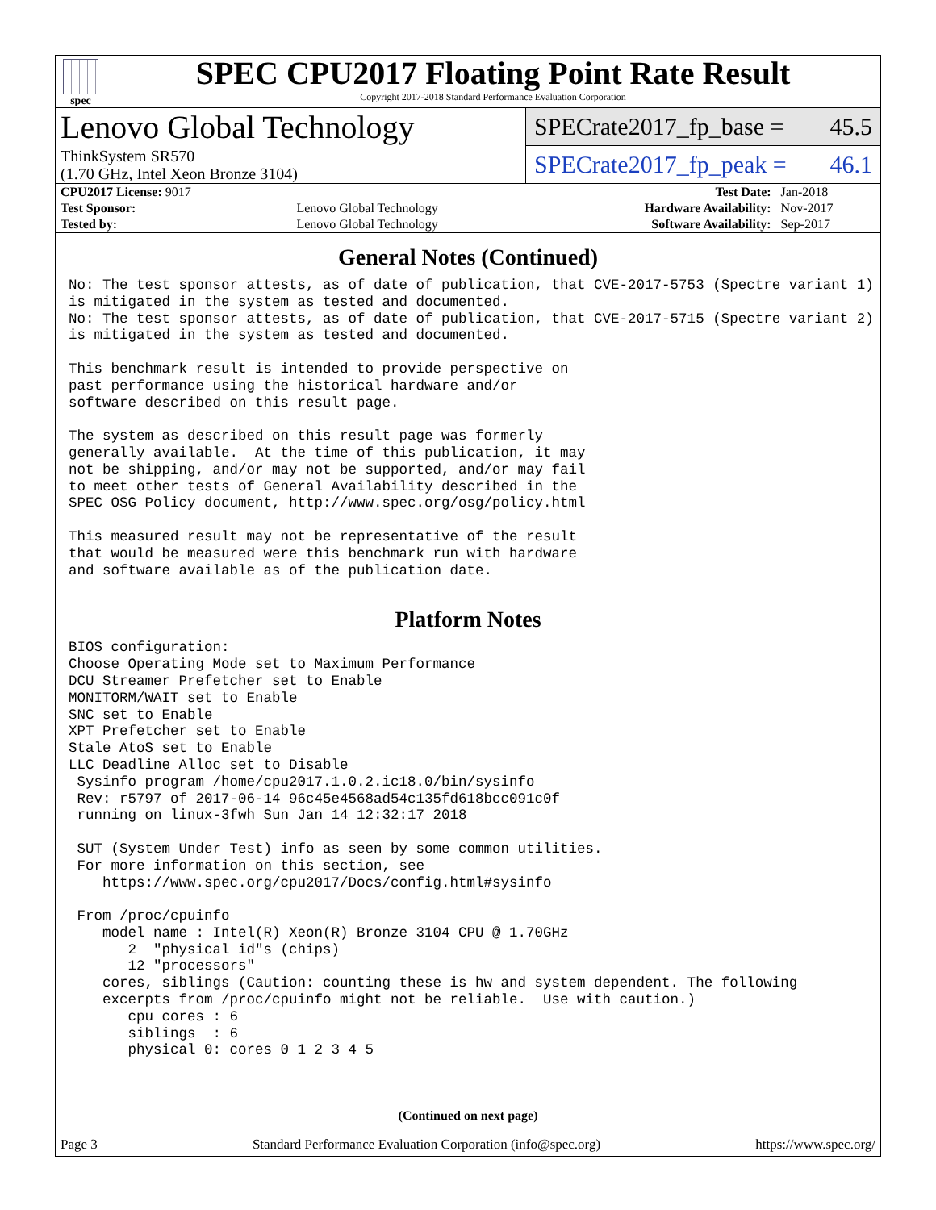spec
SPEC CPU2017 Floating Point Rate Result
Copyright 2017-2018 Standard Performance Evaluation Corporation
Lenovo Global Technology
ThinkSystem SR570
(1.70 GHz, Intel Xeon Bronze 3104)
SPECrate2017_fp_base = 45.5
SPECrate2017_fp_peak = 46.1
| CPU2017 License: 9017 | | Test Date: | Jan-2018 |
| Test Sponsor: | Lenovo Global Technology | Hardware Availability: | Nov-2017 |
| Tested by: | Lenovo Global Technology | Software Availability: | Sep-2017 |
General Notes (Continued)
No: The test sponsor attests, as of date of publication, that CVE-2017-5753 (Spectre variant 1)
is mitigated in the system as tested and documented.
No: The test sponsor attests, as of date of publication, that CVE-2017-5715 (Spectre variant 2)
is mitigated in the system as tested and documented.

This benchmark result is intended to provide perspective on
past performance using the historical hardware and/or
software described on this result page.

The system as described on this result page was formerly
generally available.  At the time of this publication, it may
not be shipping, and/or may not be supported, and/or may fail
to meet other tests of General Availability described in the
SPEC OSG Policy document, http://www.spec.org/osg/policy.html

This measured result may not be representative of the result
that would be measured were this benchmark run with hardware
and software available as of the publication date.
Platform Notes
BIOS configuration:
Choose Operating Mode set to Maximum Performance
DCU Streamer Prefetcher set to Enable
MONITORM/WAIT set to Enable
SNC set to Enable
XPT Prefetcher set to Enable
Stale AtoS set to Enable
LLC Deadline Alloc set to Disable
 Sysinfo program /home/cpu2017.1.0.2.ic18.0/bin/sysinfo
 Rev: r5797 of 2017-06-14 96c45e4568ad54c135fd618bcc091c0f
 running on linux-3fwh Sun Jan 14 12:32:17 2018

 SUT (System Under Test) info as seen by some common utilities.
 For more information on this section, see
    https://www.spec.org/cpu2017/Docs/config.html#sysinfo

 From /proc/cpuinfo
    model name : Intel(R) Xeon(R) Bronze 3104 CPU @ 1.70GHz
       2  "physical id"s (chips)
       12 "processors"
    cores, siblings (Caution: counting these is hw and system dependent. The following
    excerpts from /proc/cpuinfo might not be reliable.  Use with caution.)
       cpu cores : 6
       siblings  : 6
       physical 0: cores 0 1 2 3 4 5
(Continued on next page)
Page 3 Standard Performance Evaluation Corporation (info@spec.org) https://www.spec.org/